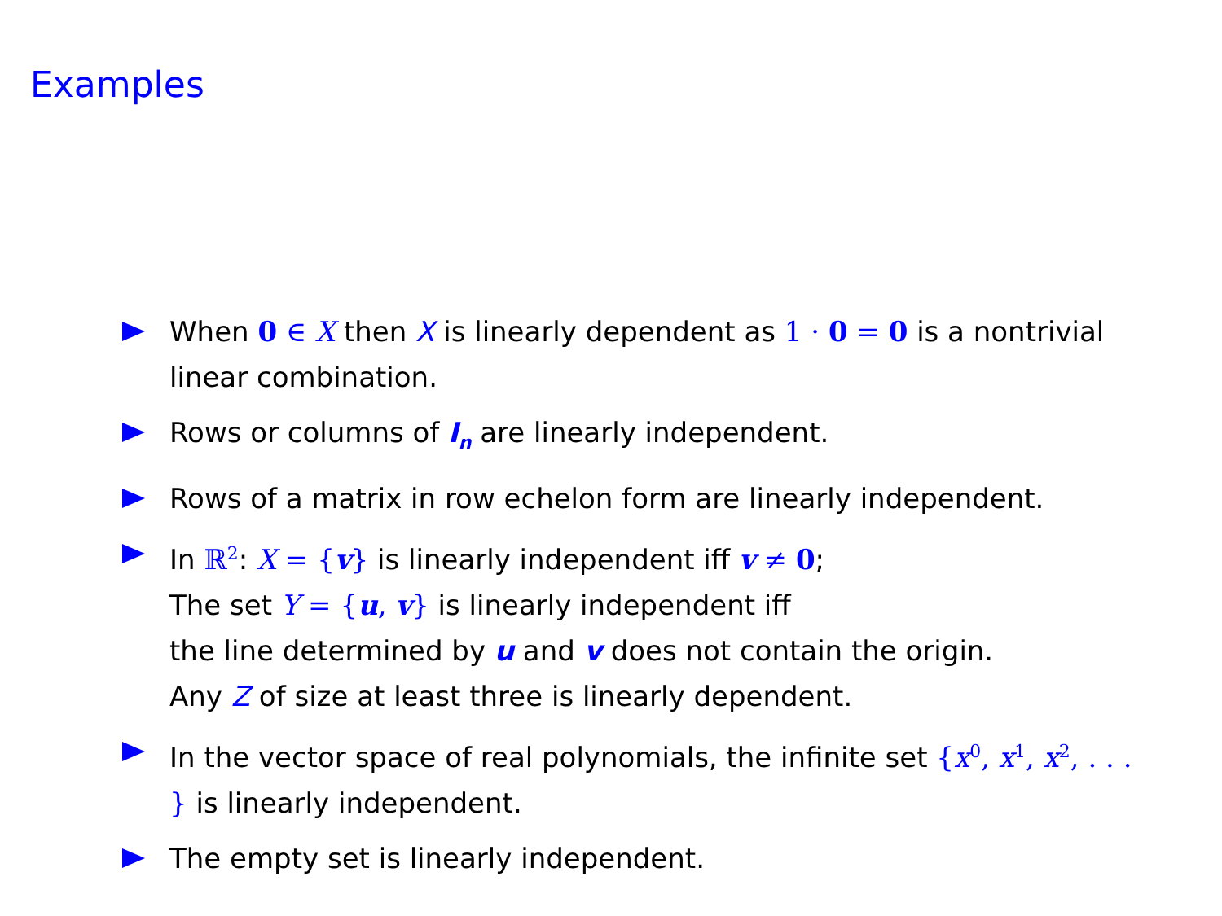Examples
When 0 ∈ X then X is linearly dependent as 1 · 0 = 0 is a nontrivial linear combination.
Rows or columns of I<sub>n</sub> are linearly independent.
Rows of a matrix in row echelon form are linearly independent.
In ℝ<sup>2</sup>: X = {v} is linearly independent iff v ≠ 0;
The set Y = {u, v} is linearly independent iff
the line determined by u and v does not contain the origin.
Any Z of size at least three is linearly dependent.
In the vector space of real polynomials, the infinite set {x<sup>0</sup>, x<sup>1</sup>, x<sup>2</sup>, . . . } is linearly independent.
The empty set is linearly independent.